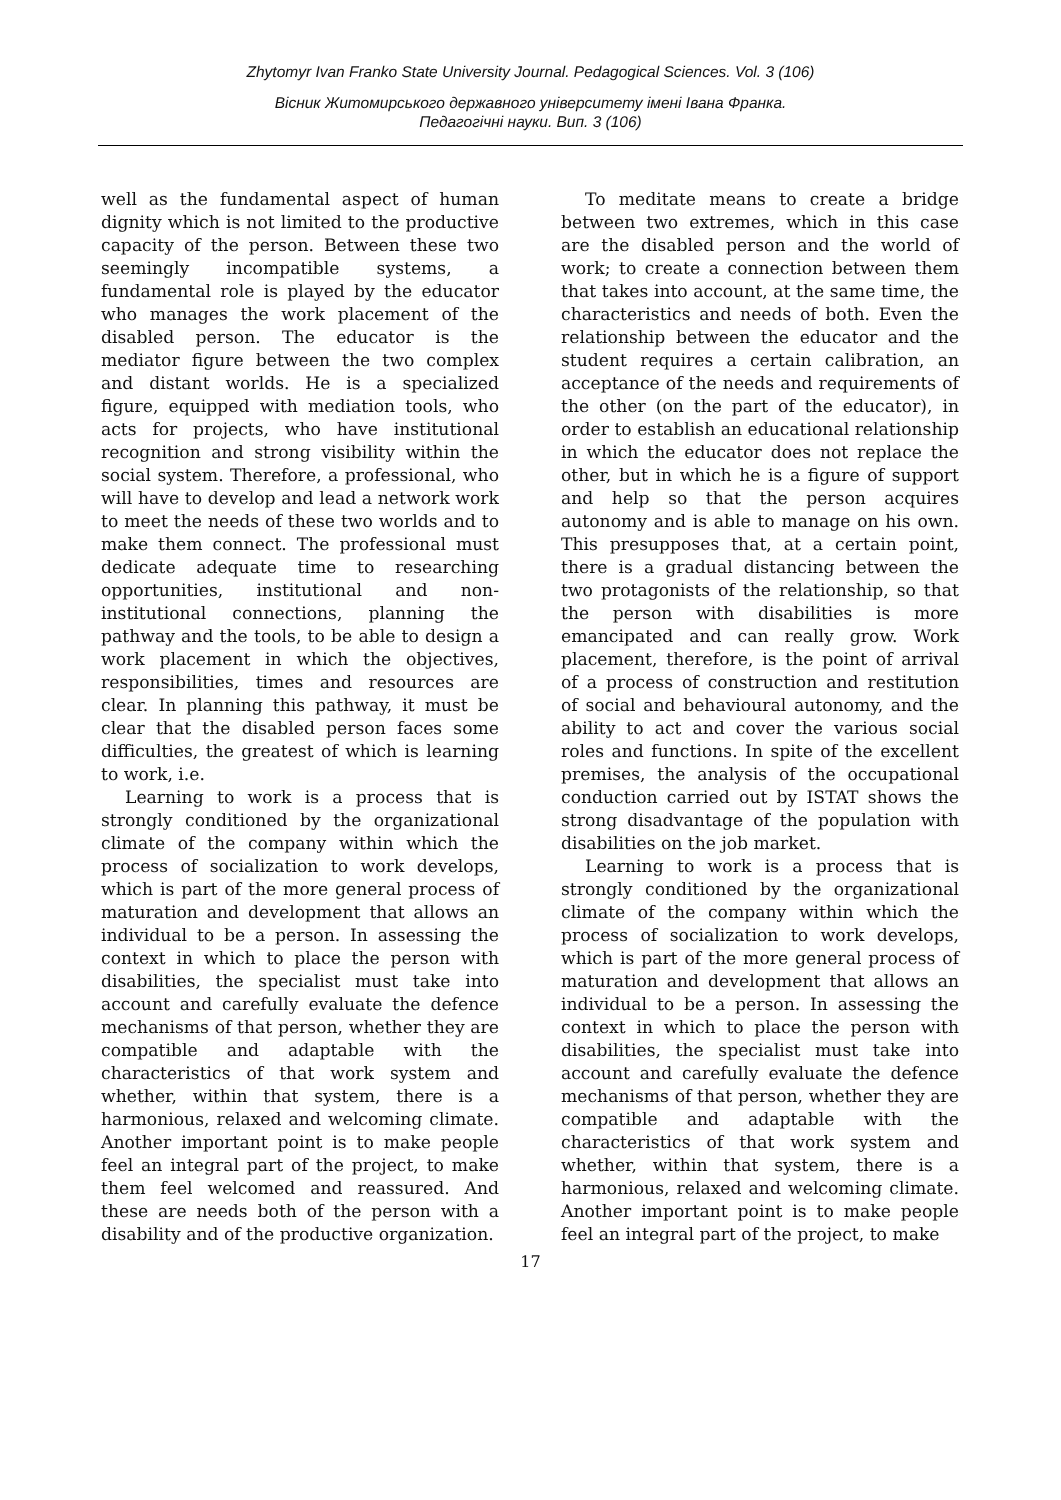Zhytomyr Ivan Franko State University Journal. Pedagogical Sciences. Vol. 3 (106)
Вісник Житомирського державного університету імені Івана Франка.
Педагогічні науки. Вип. 3 (106)
well as the fundamental aspect of human dignity which is not limited to the productive capacity of the person. Between these two seemingly incompatible systems, a fundamental role is played by the educator who manages the work placement of the disabled person. The educator is the mediator figure between the two complex and distant worlds. He is a specialized figure, equipped with mediation tools, who acts for projects, who have institutional recognition and strong visibility within the social system. Therefore, a professional, who will have to develop and lead a network work to meet the needs of these two worlds and to make them connect. The professional must dedicate adequate time to researching opportunities, institutional and non-institutional connections, planning the pathway and the tools, to be able to design a work placement in which the objectives, responsibilities, times and resources are clear. In planning this pathway, it must be clear that the disabled person faces some difficulties, the greatest of which is learning to work, i.e.
Learning to work is a process that is strongly conditioned by the organizational climate of the company within which the process of socialization to work develops, which is part of the more general process of maturation and development that allows an individual to be a person. In assessing the context in which to place the person with disabilities, the specialist must take into account and carefully evaluate the defence mechanisms of that person, whether they are compatible and adaptable with the characteristics of that work system and whether, within that system, there is a harmonious, relaxed and welcoming climate. Another important point is to make people feel an integral part of the project, to make them feel welcomed and reassured. And these are needs both of the person with a disability and of the productive organization.
To meditate means to create a bridge between two extremes, which in this case are the disabled person and the world of work; to create a connection between them that takes into account, at the same time, the characteristics and needs of both. Even the relationship between the educator and the student requires a certain calibration, an acceptance of the needs and requirements of the other (on the part of the educator), in order to establish an educational relationship in which the educator does not replace the other, but in which he is a figure of support and help so that the person acquires autonomy and is able to manage on his own. This presupposes that, at a certain point, there is a gradual distancing between the two protagonists of the relationship, so that the person with disabilities is more emancipated and can really grow. Work placement, therefore, is the point of arrival of a process of construction and restitution of social and behavioural autonomy, and the ability to act and cover the various social roles and functions. In spite of the excellent premises, the analysis of the occupational conduction carried out by ISTAT shows the strong disadvantage of the population with disabilities on the job market.
Learning to work is a process that is strongly conditioned by the organizational climate of the company within which the process of socialization to work develops, which is part of the more general process of maturation and development that allows an individual to be a person. In assessing the context in which to place the person with disabilities, the specialist must take into account and carefully evaluate the defence mechanisms of that person, whether they are compatible and adaptable with the characteristics of that work system and whether, within that system, there is a harmonious, relaxed and welcoming climate. Another important point is to make people feel an integral part of the project, to make
17